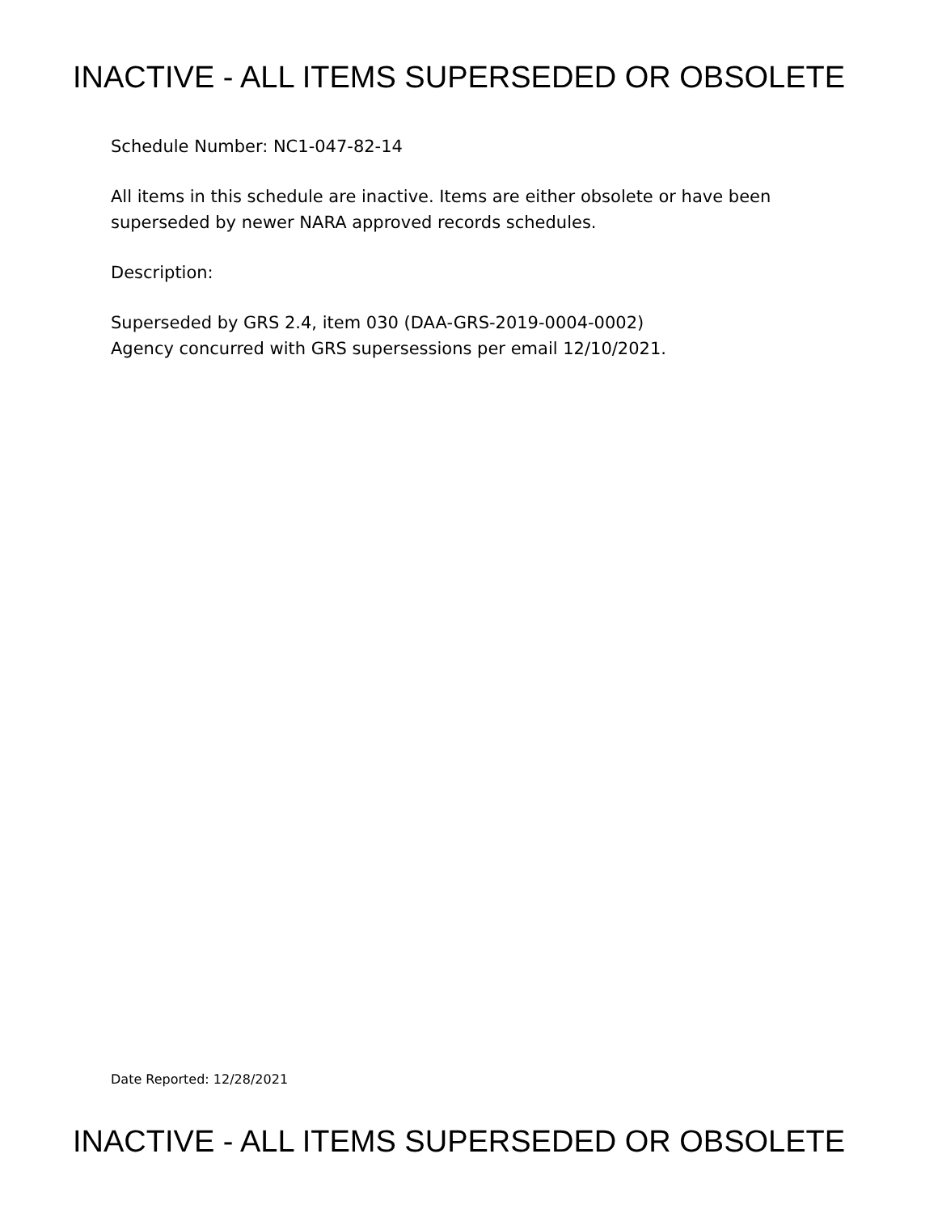INACTIVE - ALL ITEMS SUPERSEDED OR OBSOLETE
Schedule Number: NC1-047-82-14
All items in this schedule are inactive. Items are either obsolete or have been
superseded by newer NARA approved records schedules.
Description:
Superseded by GRS 2.4, item 030 (DAA-GRS-2019-0004-0002)
Agency concurred with GRS supersessions per email 12/10/2021.
Date Reported: 12/28/2021
INACTIVE - ALL ITEMS SUPERSEDED OR OBSOLETE